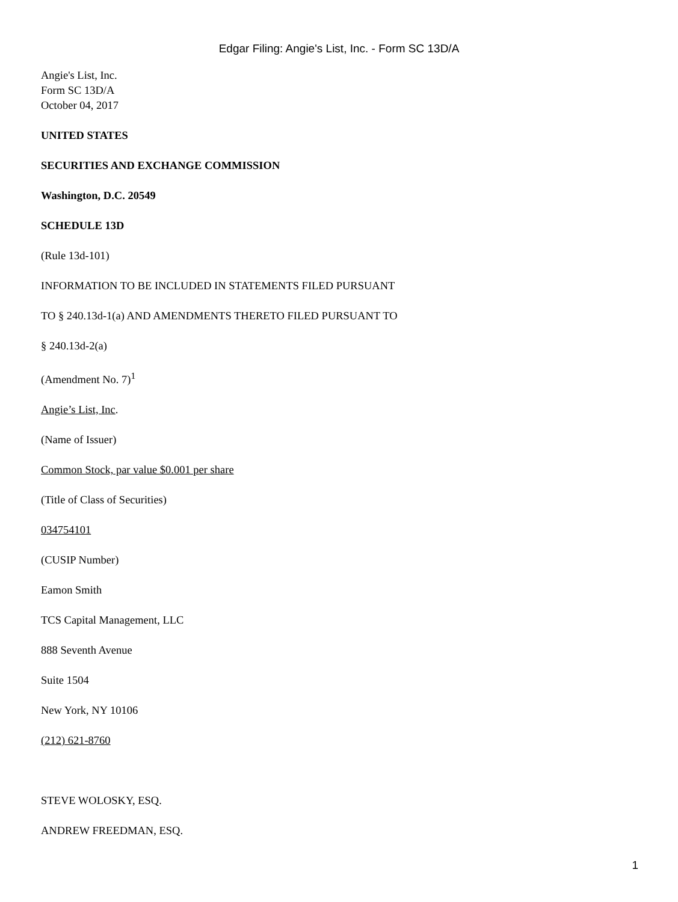Edgar Filing: Angie's List, Inc. - Form SC 13D/A
Angie's List, Inc.
Form SC 13D/A
October 04, 2017
UNITED STATES
SECURITIES AND EXCHANGE COMMISSION
Washington, D.C. 20549
SCHEDULE 13D
(Rule 13d-101)
INFORMATION TO BE INCLUDED IN STATEMENTS FILED PURSUANT
TO § 240.13d-1(a) AND AMENDMENTS THERETO FILED PURSUANT TO
§ 240.13d-2(a)
(Amendment No. 7)<sup>1</sup>
Angie’s List, Inc.
(Name of Issuer)
Common Stock, par value $0.001 per share
(Title of Class of Securities)
034754101
(CUSIP Number)
Eamon Smith
TCS Capital Management, LLC
888 Seventh Avenue
Suite 1504
New York, NY 10106
(212) 621-8760
STEVE WOLOSKY, ESQ.
ANDREW FREEDMAN, ESQ.
1